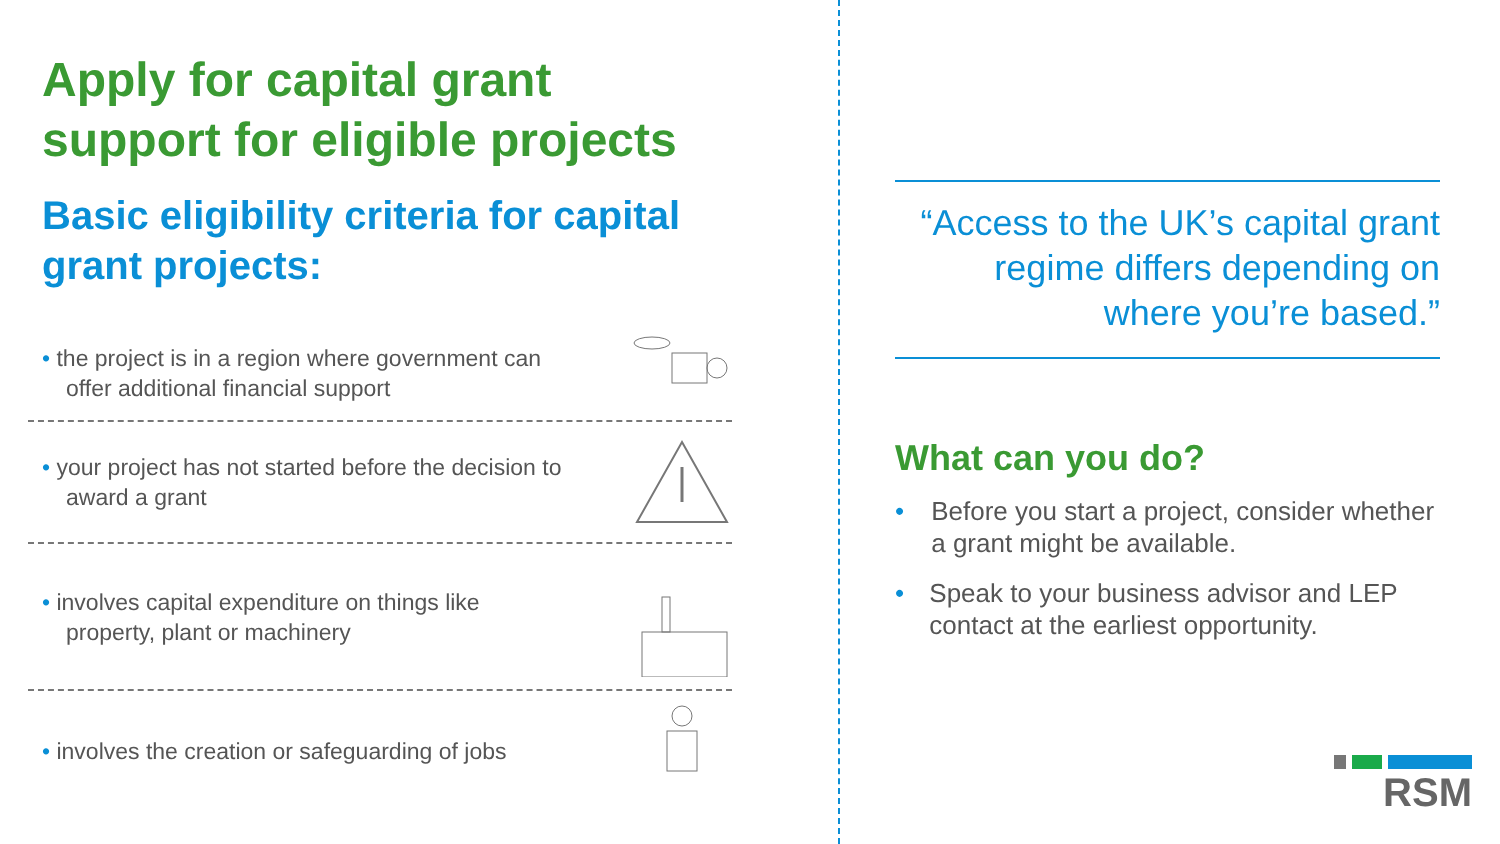Apply for capital grant support for eligible projects
Basic eligibility criteria for capital grant projects:
• the project is in a region where government can offer additional financial support
• your project has not started before the decision to award a grant
• involves capital expenditure on things like property, plant or machinery
• involves the creation or safeguarding of jobs
“Access to the UK’s capital grant regime differs depending on where you’re based.”
What can you do?
• Before you start a project, consider whether a grant might be available.
• Speak to your business advisor and LEP contact at the earliest opportunity.
RSM